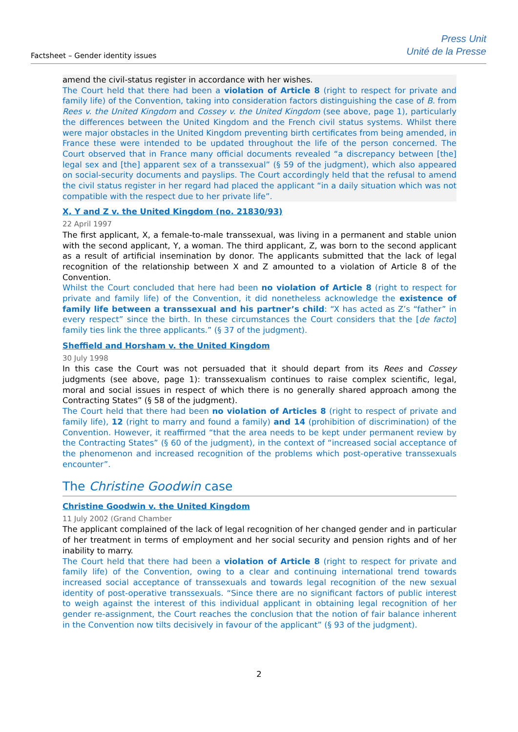Factsheet – Gender identity issues
Press Unit
Unité de la Presse
amend the civil-status register in accordance with her wishes.
The Court held that there had been a violation of Article 8 (right to respect for private and family life) of the Convention, taking into consideration factors distinguishing the case of B. from Rees v. the United Kingdom and Cossey v. the United Kingdom (see above, page 1), particularly the differences between the United Kingdom and the French civil status systems. Whilst there were major obstacles in the United Kingdom preventing birth certificates from being amended, in France these were intended to be updated throughout the life of the person concerned. The Court observed that in France many official documents revealed “a discrepancy between [the] legal sex and [the] apparent sex of a transsexual” (§ 59 of the judgment), which also appeared on social-security documents and payslips. The Court accordingly held that the refusal to amend the civil status register in her regard had placed the applicant “in a daily situation which was not compatible with the respect due to her private life”.
X, Y and Z v. the United Kingdom (no. 21830/93)
22 April 1997
The first applicant, X, a female-to-male transsexual, was living in a permanent and stable union with the second applicant, Y, a woman. The third applicant, Z, was born to the second applicant as a result of artificial insemination by donor. The applicants submitted that the lack of legal recognition of the relationship between X and Z amounted to a violation of Article 8 of the Convention.
Whilst the Court concluded that here had been no violation of Article 8 (right to respect for private and family life) of the Convention, it did nonetheless acknowledge the existence of family life between a transsexual and his partner’s child: “X has acted as Z’s “father” in every respect” since the birth. In these circumstances the Court considers that the [de facto] family ties link the three applicants.” (§ 37 of the judgment).
Sheffield and Horsham v. the United Kingdom
30 July 1998
In this case the Court was not persuaded that it should depart from its Rees and Cossey judgments (see above, page 1): transsexualism continues to raise complex scientific, legal, moral and social issues in respect of which there is no generally shared approach among the Contracting States” (§ 58 of the judgment).
The Court held that there had been no violation of Articles 8 (right to respect of private and family life), 12 (right to marry and found a family) and 14 (prohibition of discrimination) of the Convention. However, it reaffirmed “that the area needs to be kept under permanent review by the Contracting States” (§ 60 of the judgment), in the context of “increased social acceptance of the phenomenon and increased recognition of the problems which post-operative transsexuals encounter”.
The Christine Goodwin case
Christine Goodwin v. the United Kingdom
11 July 2002 (Grand Chamber
The applicant complained of the lack of legal recognition of her changed gender and in particular of her treatment in terms of employment and her social security and pension rights and of her inability to marry.
The Court held that there had been a violation of Article 8 (right to respect for private and family life) of the Convention, owing to a clear and continuing international trend towards increased social acceptance of transsexuals and towards legal recognition of the new sexual identity of post-operative transsexuals. “Since there are no significant factors of public interest to weigh against the interest of this individual applicant in obtaining legal recognition of her gender re-assignment, the Court reaches the conclusion that the notion of fair balance inherent in the Convention now tilts decisively in favour of the applicant” (§ 93 of the judgment).
2